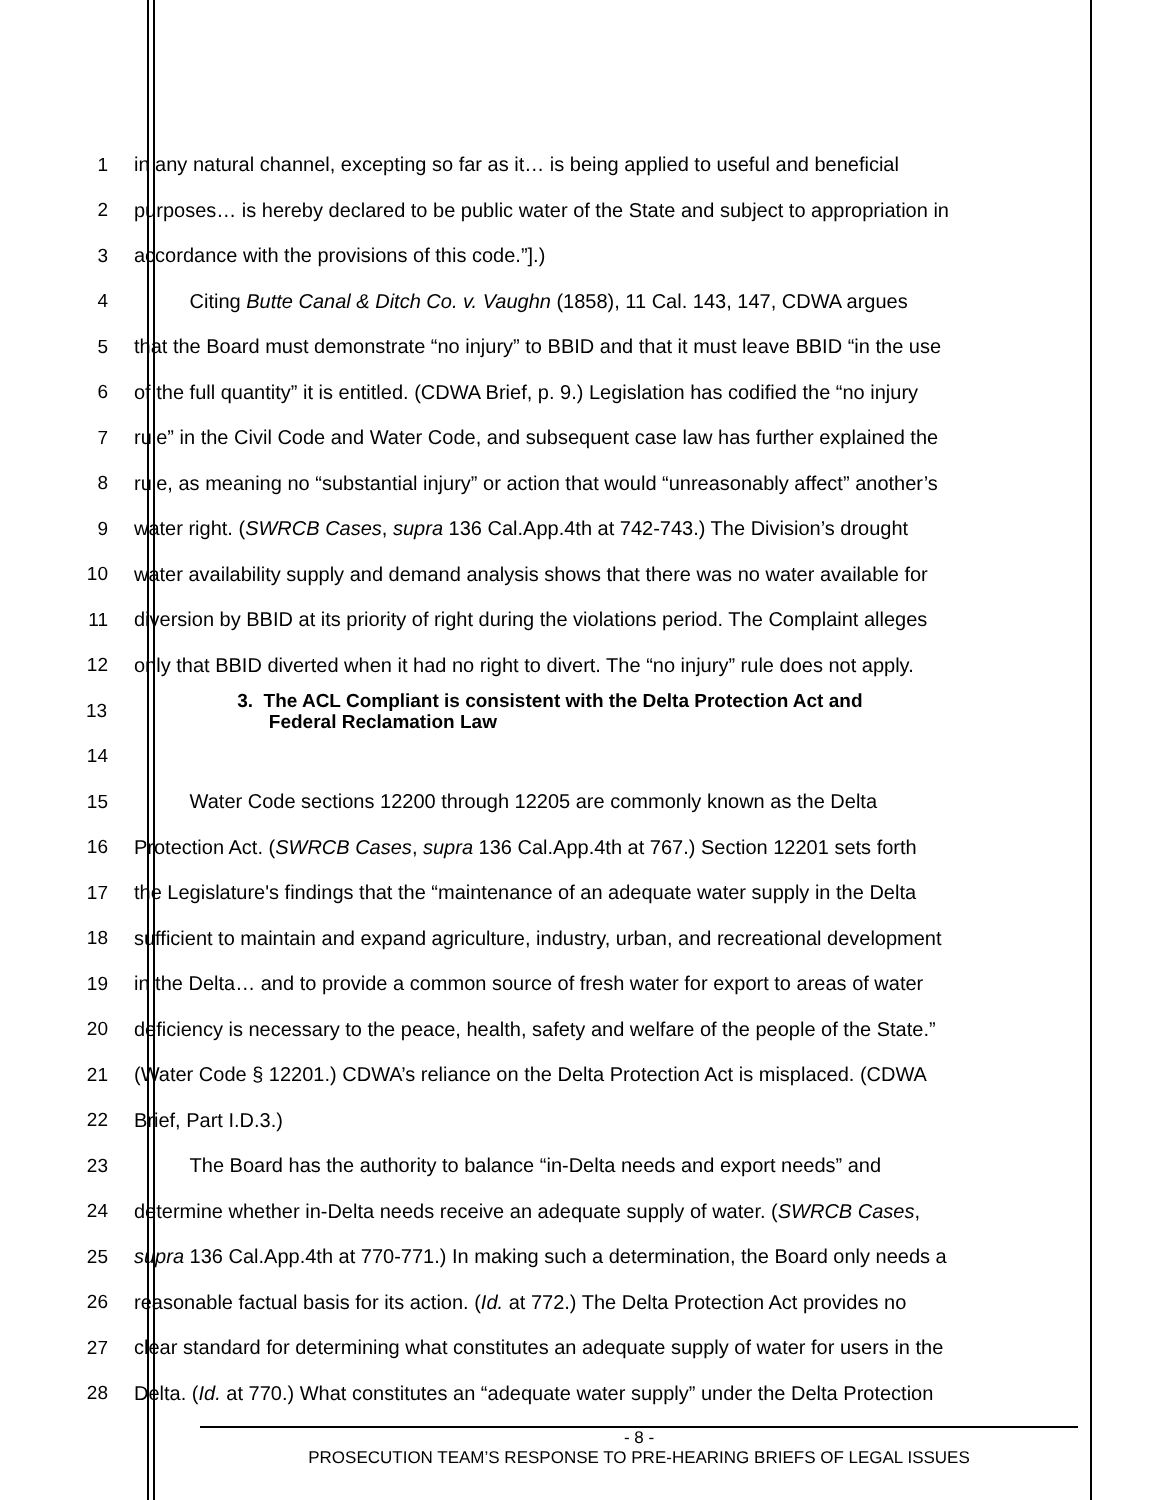1 in any natural channel, excepting so far as it… is being applied to useful and beneficial
2 purposes… is hereby declared to be public water of the State and subject to appropriation in
3 accordance with the provisions of this code.”].)
4 Citing Butte Canal & Ditch Co. v. Vaughn (1858), 11 Cal. 143, 147, CDWA argues
5 that the Board must demonstrate “no injury” to BBID and that it must leave BBID “in the use
6 of the full quantity” it is entitled. (CDWA Brief, p. 9.) Legislation has codified the “no injury
7 rule” in the Civil Code and Water Code, and subsequent case law has further explained the
8 rule, as meaning no “substantial injury” or action that would “unreasonably affect” another’s
9 water right. (SWRCB Cases, supra 136 Cal.App.4th at 742-743.) The Division’s drought
10 water availability supply and demand analysis shows that there was no water available for
11 diversion by BBID at its priority of right during the violations period. The Complaint alleges
12 only that BBID diverted when it had no right to divert. The “no injury” rule does not apply.
13
3. The ACL Compliant is consistent with the Delta Protection Act and
Federal Reclamation Law
14
15 Water Code sections 12200 through 12205 are commonly known as the Delta
16 Protection Act. (SWRCB Cases, supra 136 Cal.App.4th at 767.) Section 12201 sets forth
17 the Legislature's findings that the “maintenance of an adequate water supply in the Delta
18 sufficient to maintain and expand agriculture, industry, urban, and recreational development
19 in the Delta… and to provide a common source of fresh water for export to areas of water
20 deficiency is necessary to the peace, health, safety and welfare of the people of the State.”
21 (Water Code § 12201.) CDWA’s reliance on the Delta Protection Act is misplaced. (CDWA
22 Brief, Part I.D.3.)
23 The Board has the authority to balance “in-Delta needs and export needs” and
24 determine whether in-Delta needs receive an adequate supply of water. (SWRCB Cases,
25 supra 136 Cal.App.4th at 770-771.) In making such a determination, the Board only needs a
26 reasonable factual basis for its action. (Id. at 772.) The Delta Protection Act provides no
27 clear standard for determining what constitutes an adequate supply of water for users in the
28 Delta. (Id. at 770.) What constitutes an “adequate water supply” under the Delta Protection
- 8 -
PROSECUTION TEAM’S RESPONSE TO PRE-HEARING BRIEFS OF LEGAL ISSUES